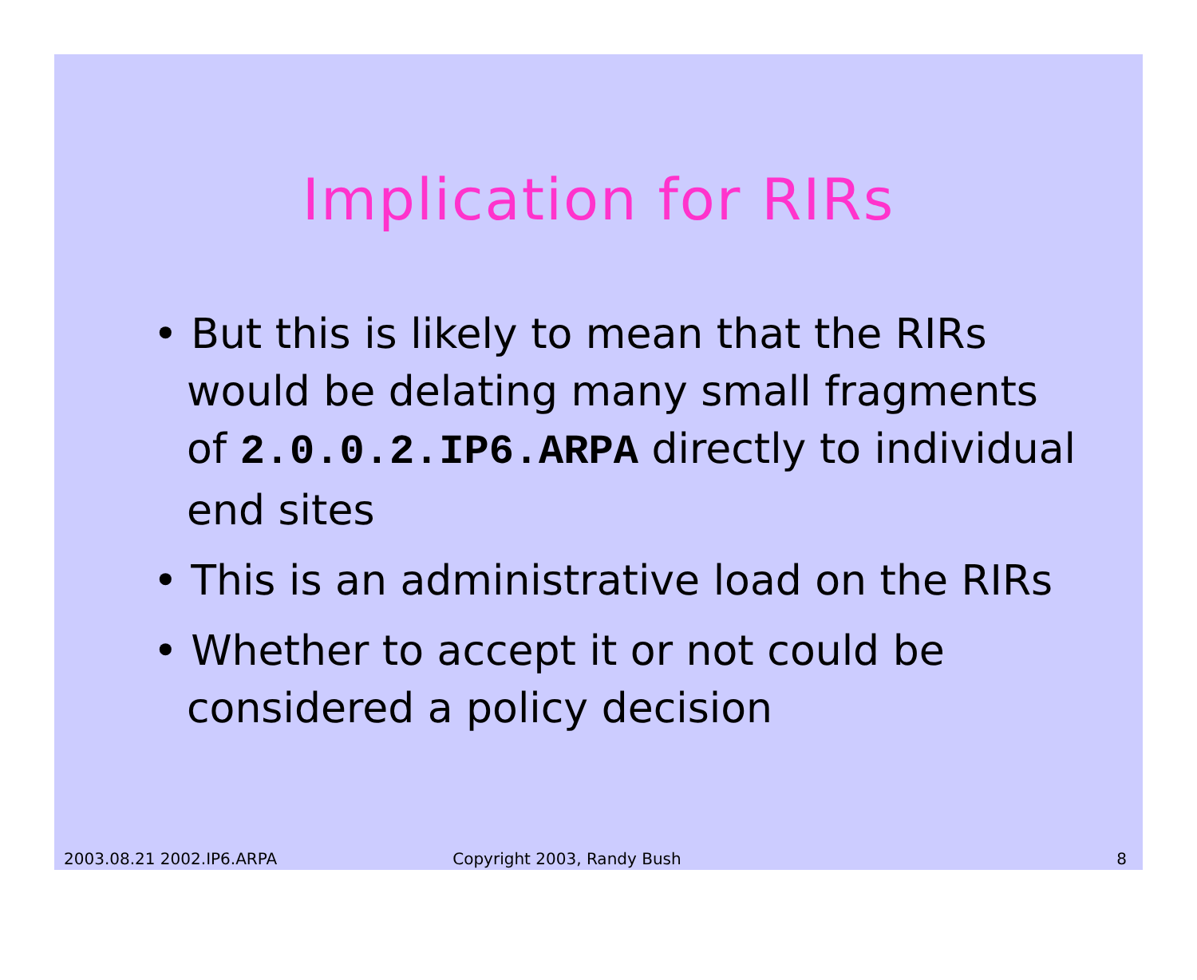Implication for RIRs
• But this is likely to mean that the RIRs would be delating many small fragments of 2.0.0.2.IP6.ARPA directly to individual end sites
• This is an administrative load on the RIRs
• Whether to accept it or not could be considered a policy decision
2003.08.21 2002.IP6.ARPA Copyright 2003, Randy Bush 8